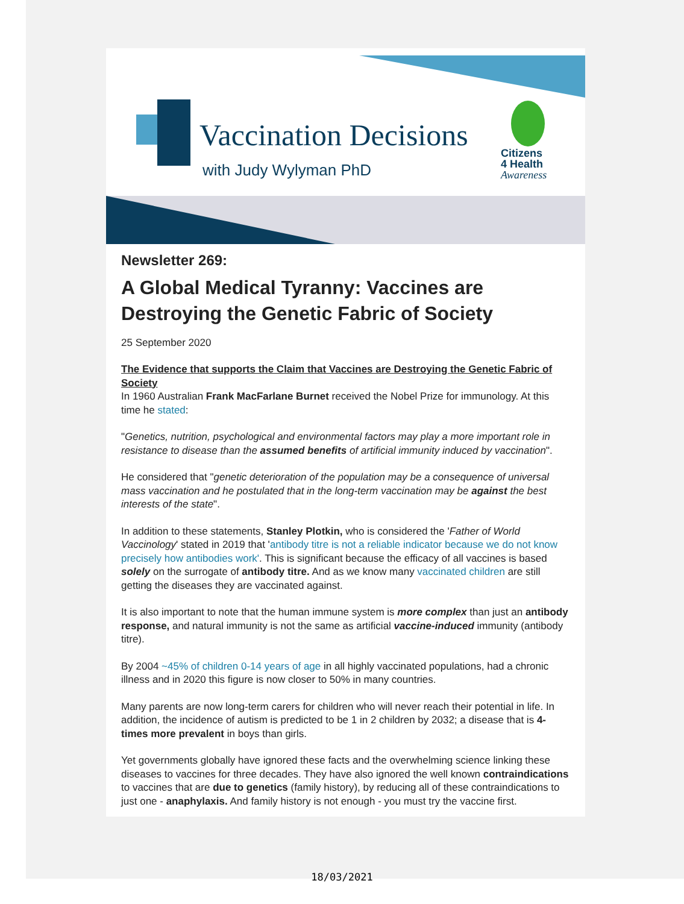Vaccination Decisions
with Judy Wylyman PhD
Citizens
4 Health
Awareness
Newsletter 269:
A Global Medical Tyranny: Vaccines are Destroying the Genetic Fabric of Society
25 September 2020
The Evidence that supports the Claim that Vaccines are Destroying the Genetic Fabric of Society
In 1960 Australian Frank MacFarlane Burnet received the Nobel Prize for immunology. At this time he stated:
"Genetics, nutrition, psychological and environmental factors may play a more important role in resistance to disease than the assumed benefits of artificial immunity induced by vaccination".
He considered that "genetic deterioration of the population may be a consequence of universal mass vaccination and he postulated that in the long-term vaccination may be against the best interests of the state".
In addition to these statements, Stanley Plotkin, who is considered the 'Father of World Vaccinology' stated in 2019 that 'antibody titre is not a reliable indicator because we do not know precisely how antibodies work'. This is significant because the efficacy of all vaccines is based solely on the surrogate of antibody titre. And as we know many vaccinated children are still getting the diseases they are vaccinated against.
It is also important to note that the human immune system is more complex than just an antibody response, and natural immunity is not the same as artificial vaccine-induced immunity (antibody titre).
By 2004 ~45% of children 0-14 years of age in all highly vaccinated populations, had a chronic illness and in 2020 this figure is now closer to 50% in many countries.
Many parents are now long-term carers for children who will never reach their potential in life. In addition, the incidence of autism is predicted to be 1 in 2 children by 2032; a disease that is 4-times more prevalent in boys than girls.
Yet governments globally have ignored these facts and the overwhelming science linking these diseases to vaccines for three decades. They have also ignored the well known contraindications to vaccines that are due to genetics (family history), by reducing all of these contraindications to just one - anaphylaxis. And family history is not enough - you must try the vaccine first.
18/03/2021